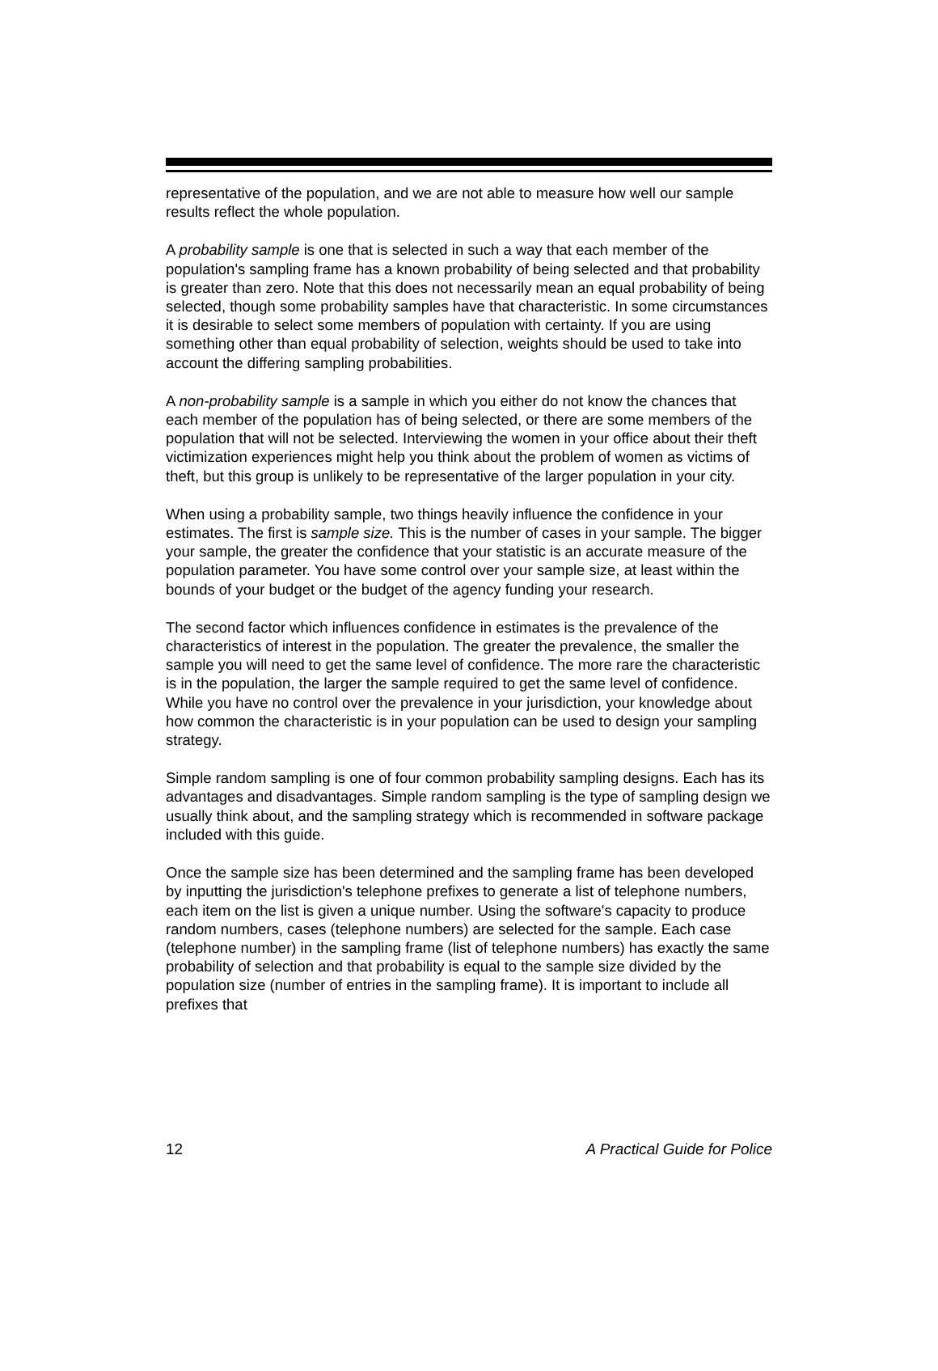representative of the population, and we are not able to measure how well our sample results reflect the whole population.
A probability sample is one that is selected in such a way that each member of the population's sampling frame has a known probability of being selected and that probability is greater than zero. Note that this does not necessarily mean an equal probability of being selected, though some probability samples have that characteristic. In some circumstances it is desirable to select some members of population with certainty. If you are using something other than equal probability of selection, weights should be used to take into account the differing sampling probabilities.
A non-probability sample is a sample in which you either do not know the chances that each member of the population has of being selected, or there are some members of the population that will not be selected. Interviewing the women in your office about their theft victimization experiences might help you think about the problem of women as victims of theft, but this group is unlikely to be representative of the larger population in your city.
When using a probability sample, two things heavily influence the confidence in your estimates. The first is sample size. This is the number of cases in your sample. The bigger your sample, the greater the confidence that your statistic is an accurate measure of the population parameter. You have some control over your sample size, at least within the bounds of your budget or the budget of the agency funding your research.
The second factor which influences confidence in estimates is the prevalence of the characteristics of interest in the population. The greater the prevalence, the smaller the sample you will need to get the same level of confidence. The more rare the characteristic is in the population, the larger the sample required to get the same level of confidence. While you have no control over the prevalence in your jurisdiction, your knowledge about how common the characteristic is in your population can be used to design your sampling strategy.
Simple random sampling is one of four common probability sampling designs. Each has its advantages and disadvantages. Simple random sampling is the type of sampling design we usually think about, and the sampling strategy which is recommended in software package included with this guide.
Once the sample size has been determined and the sampling frame has been developed by inputting the jurisdiction's telephone prefixes to generate a list of telephone numbers, each item on the list is given a unique number. Using the software's capacity to produce random numbers, cases (telephone numbers) are selected for the sample. Each case (telephone number) in the sampling frame (list of telephone numbers) has exactly the same probability of selection and that probability is equal to the sample size divided by the population size (number of entries in the sampling frame). It is important to include all prefixes that
12 A Practical Guide for Police